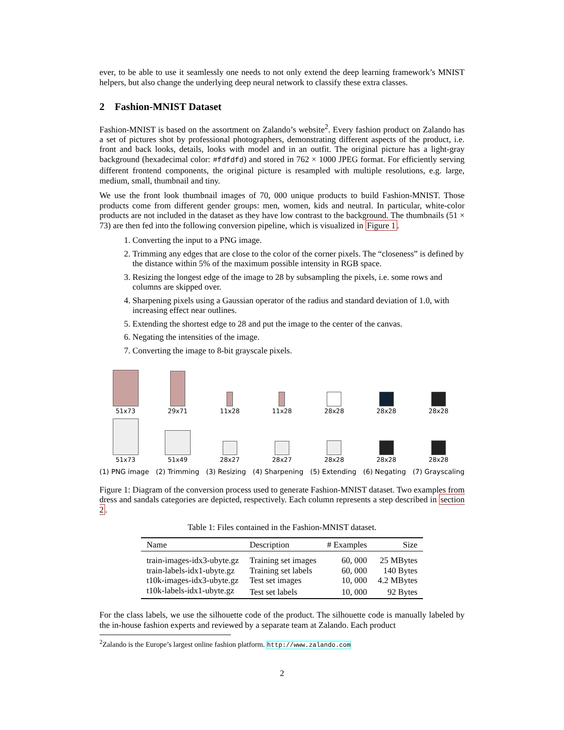ever, to be able to use it seamlessly one needs to not only extend the deep learning framework’s MNIST helpers, but also change the underlying deep neural network to classify these extra classes.
2 Fashion-MNIST Dataset
Fashion-MNIST is based on the assortment on Zalando’s website<sup>2</sup>. Every fashion product on Zalando has a set of pictures shot by professional photographers, demonstrating different aspects of the product, i.e. front and back looks, details, looks with model and in an outfit. The original picture has a light-gray background (hexadecimal color: #fdfdfd) and stored in 762 × 1000 JPEG format. For efficiently serving different frontend components, the original picture is resampled with multiple resolutions, e.g. large, medium, small, thumbnail and tiny.
We use the front look thumbnail images of 70, 000 unique products to build Fashion-MNIST. Those products come from different gender groups: men, women, kids and neutral. In particular, white-color products are not included in the dataset as they have low contrast to the background. The thumbnails (51 × 73) are then fed into the following conversion pipeline, which is visualized in Figure 1.
1. Converting the input to a PNG image.
2. Trimming any edges that are close to the color of the corner pixels. The “closeness” is defined by the distance within 5% of the maximum possible intensity in RGB space.
3. Resizing the longest edge of the image to 28 by subsampling the pixels, i.e. some rows and columns are skipped over.
4. Sharpening pixels using a Gaussian operator of the radius and standard deviation of 1.0, with increasing effect near outlines.
5. Extending the shortest edge to 28 and put the image to the center of the canvas.
6. Negating the intensities of the image.
7. Converting the image to 8-bit grayscale pixels.
51x73
29x71
11x28
11x28
28x28
28x28
28x28
51x73
51x49
28x27
28x27
28x28
28x28
28x28
(1) PNG image (2) Trimming (3) Resizing (4) Sharpening (5) Extending (6) Negating (7) Grayscaling
Figure 1: Diagram of the conversion process used to generate Fashion-MNIST dataset. Two examples from dress and sandals categories are depicted, respectively. Each column represents a step described in section 2.
Table 1: Files contained in the Fashion-MNIST dataset.
| Name | Description | # Examples | Size |
| --- | --- | --- | --- |
| train-images-idx3-ubyte.gz | Training set images | 60, 000 | 25 MBytes |
| train-labels-idx1-ubyte.gz | Training set labels | 60, 000 | 140 Bytes |
| t10k-images-idx3-ubyte.gz | Test set images | 10, 000 | 4.2 MBytes |
| t10k-labels-idx1-ubyte.gz | Test set labels | 10, 000 | 92 Bytes |
For the class labels, we use the silhouette code of the product. The silhouette code is manually labeled by the in-house fashion experts and reviewed by a separate team at Zalando. Each product
<sup>2</sup> Zalando is the Europe’s largest online fashion platform. http://www.zalando.com
2